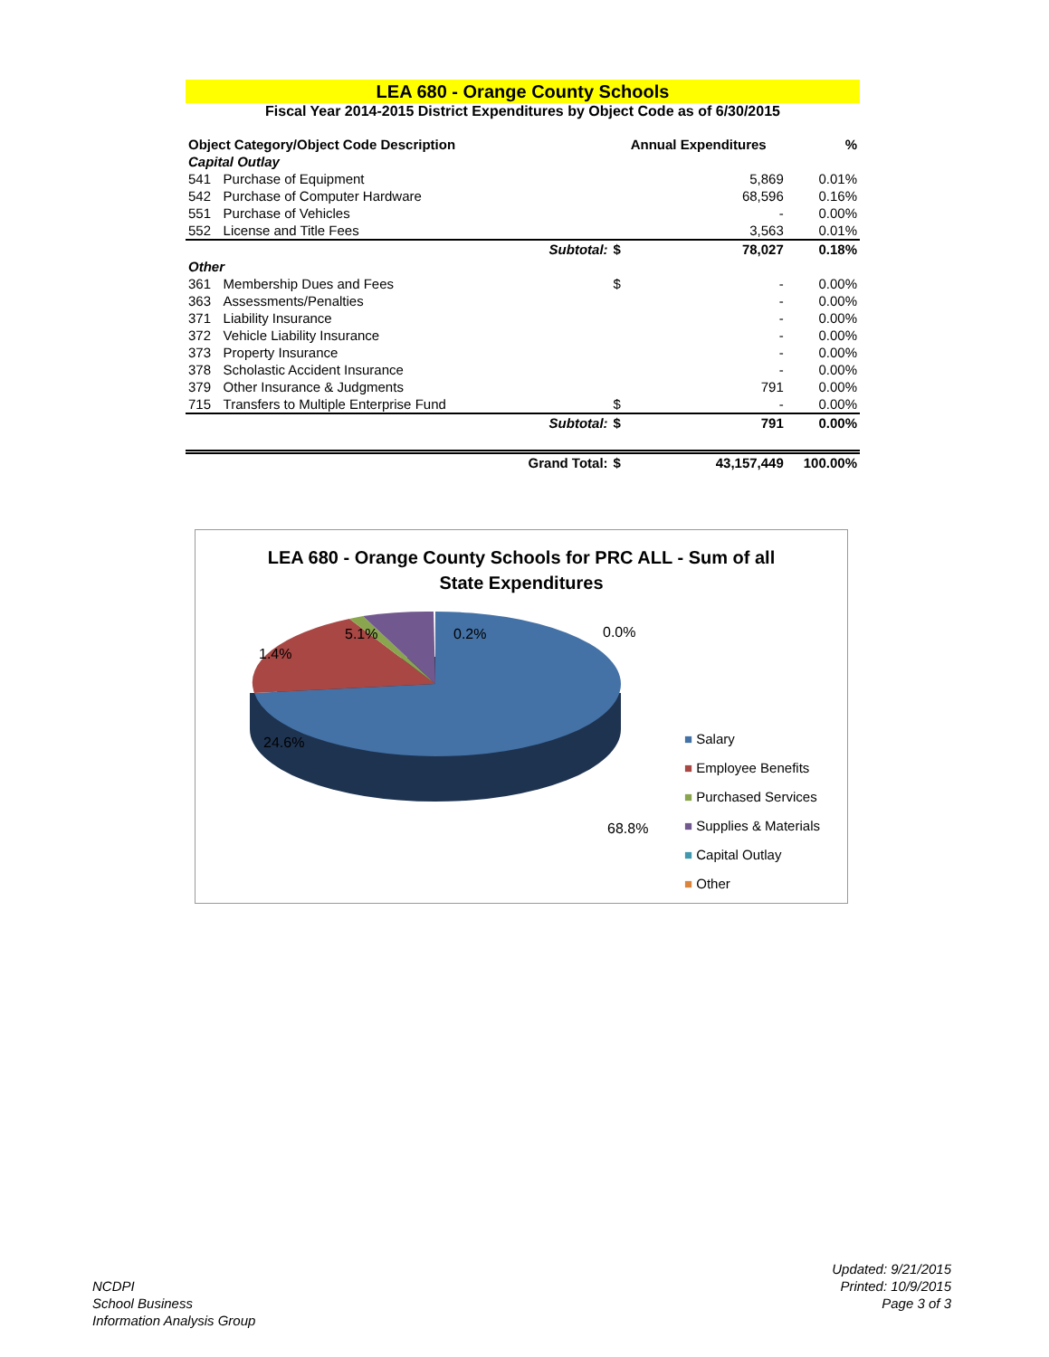LEA 680 - Orange County Schools
Fiscal Year 2014-2015 District Expenditures by Object Code as of 6/30/2015
| Object Category/Object Code Description | | | Annual Expenditures | | % |
| --- | --- | --- | --- | --- | --- |
| Capital Outlay | | | | | |
| 541 | Purchase of Equipment | | | 5,869 | 0.01% |
| 542 | Purchase of Computer Hardware | | | 68,596 | 0.16% |
| 551 | Purchase of Vehicles | | | - | 0.00% |
| 552 | License and Title Fees | | | 3,563 | 0.01% |
| | | Subtotal: | $ | 78,027 | 0.18% |
| Other | | | | | |
| 361 | Membership Dues and Fees | | $ | - | 0.00% |
| 363 | Assessments/Penalties | | | - | 0.00% |
| 371 | Liability Insurance | | | - | 0.00% |
| 372 | Vehicle Liability Insurance | | | - | 0.00% |
| 373 | Property Insurance | | | - | 0.00% |
| 378 | Scholastic Accident Insurance | | | - | 0.00% |
| 379 | Other Insurance & Judgments | | | 791 | 0.00% |
| 715 | Transfers to Multiple Enterprise Fund | | $ | - | 0.00% |
| | | Subtotal: | $ | 791 | 0.00% |
| | | Grand Total: | $ | 43,157,449 | 100.00% |
LEA 680 - Orange County Schools for PRC ALL - Sum of all
State Expenditures
1.4%
5.1%
0.2%
0.0%
24.6%
68.8%
■ Salary
■ Employee Benefits
■ Purchased Services
■ Supplies & Materials
■ Capital Outlay
■ Other
NCDPI
School Business
Information Analysis Group
Updated: 9/21/2015
Printed: 10/9/2015
Page 3 of 3